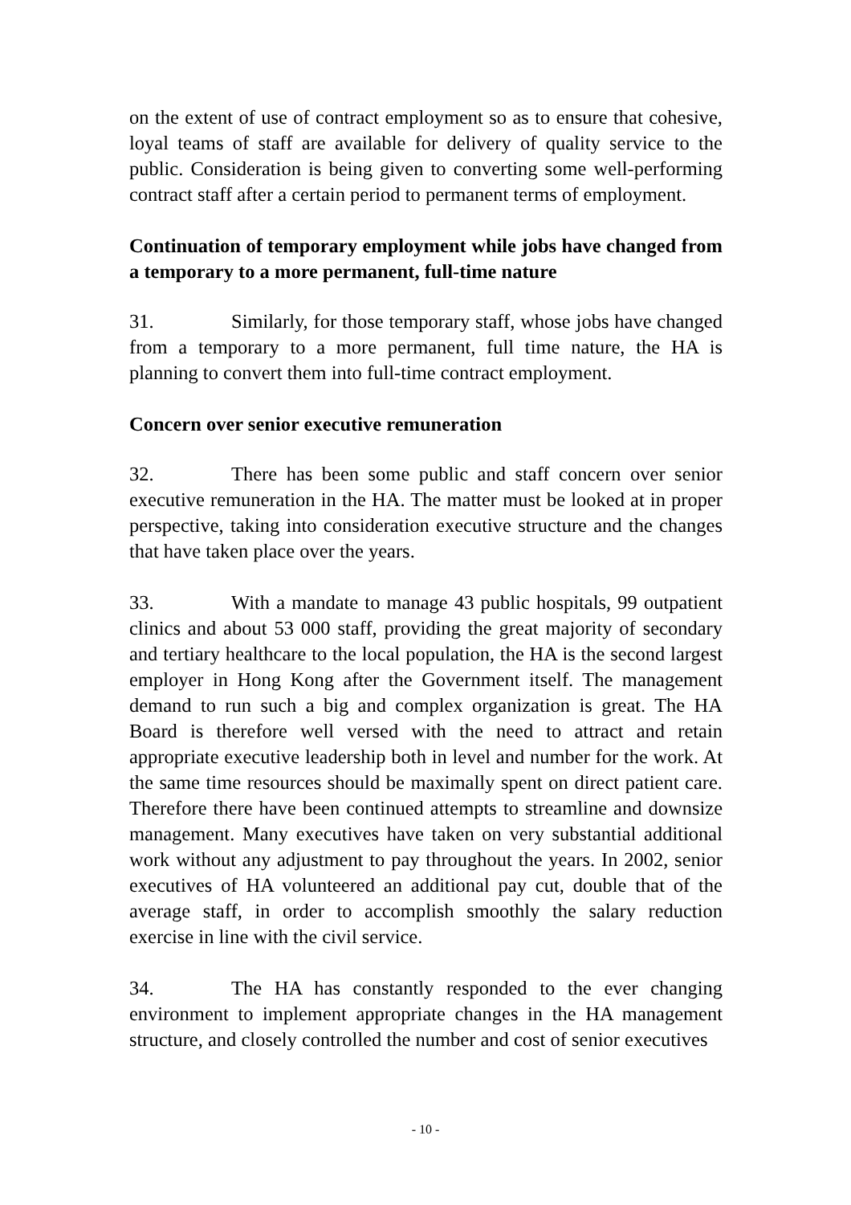on the extent of use of contract employment so as to ensure that cohesive, loyal teams of staff are available for delivery of quality service to the public. Consideration is being given to converting some well-performing contract staff after a certain period to permanent terms of employment.
Continuation of temporary employment while jobs have changed from a temporary to a more permanent, full-time nature
31. Similarly, for those temporary staff, whose jobs have changed from a temporary to a more permanent, full time nature, the HA is planning to convert them into full-time contract employment.
Concern over senior executive remuneration
32. There has been some public and staff concern over senior executive remuneration in the HA. The matter must be looked at in proper perspective, taking into consideration executive structure and the changes that have taken place over the years.
33. With a mandate to manage 43 public hospitals, 99 outpatient clinics and about 53 000 staff, providing the great majority of secondary and tertiary healthcare to the local population, the HA is the second largest employer in Hong Kong after the Government itself. The management demand to run such a big and complex organization is great. The HA Board is therefore well versed with the need to attract and retain appropriate executive leadership both in level and number for the work. At the same time resources should be maximally spent on direct patient care. Therefore there have been continued attempts to streamline and downsize management. Many executives have taken on very substantial additional work without any adjustment to pay throughout the years. In 2002, senior executives of HA volunteered an additional pay cut, double that of the average staff, in order to accomplish smoothly the salary reduction exercise in line with the civil service.
34. The HA has constantly responded to the ever changing environment to implement appropriate changes in the HA management structure, and closely controlled the number and cost of senior executives
- 10 -